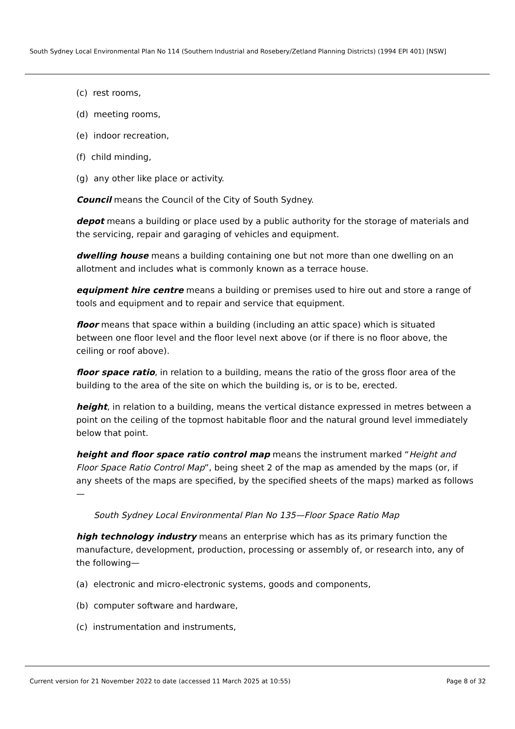South Sydney Local Environmental Plan No 114 (Southern Industrial and Rosebery/Zetland Planning Districts) (1994 EPI 401) [NSW]
(c) rest rooms,
(d) meeting rooms,
(e) indoor recreation,
(f) child minding,
(g) any other like place or activity.
Council means the Council of the City of South Sydney.
depot means a building or place used by a public authority for the storage of materials and the servicing, repair and garaging of vehicles and equipment.
dwelling house means a building containing one but not more than one dwelling on an allotment and includes what is commonly known as a terrace house.
equipment hire centre means a building or premises used to hire out and store a range of tools and equipment and to repair and service that equipment.
floor means that space within a building (including an attic space) which is situated between one floor level and the floor level next above (or if there is no floor above, the ceiling or roof above).
floor space ratio, in relation to a building, means the ratio of the gross floor area of the building to the area of the site on which the building is, or is to be, erected.
height, in relation to a building, means the vertical distance expressed in metres between a point on the ceiling of the topmost habitable floor and the natural ground level immediately below that point.
height and floor space ratio control map means the instrument marked “Height and Floor Space Ratio Control Map”, being sheet 2 of the map as amended by the maps (or, if any sheets of the maps are specified, by the specified sheets of the maps) marked as follows—
South Sydney Local Environmental Plan No 135—Floor Space Ratio Map
high technology industry means an enterprise which has as its primary function the manufacture, development, production, processing or assembly of, or research into, any of the following—
(a) electronic and micro-electronic systems, goods and components,
(b) computer software and hardware,
(c) instrumentation and instruments,
Current version for 21 November 2022 to date (accessed 11 March 2025 at 10:55) Page 8 of 32